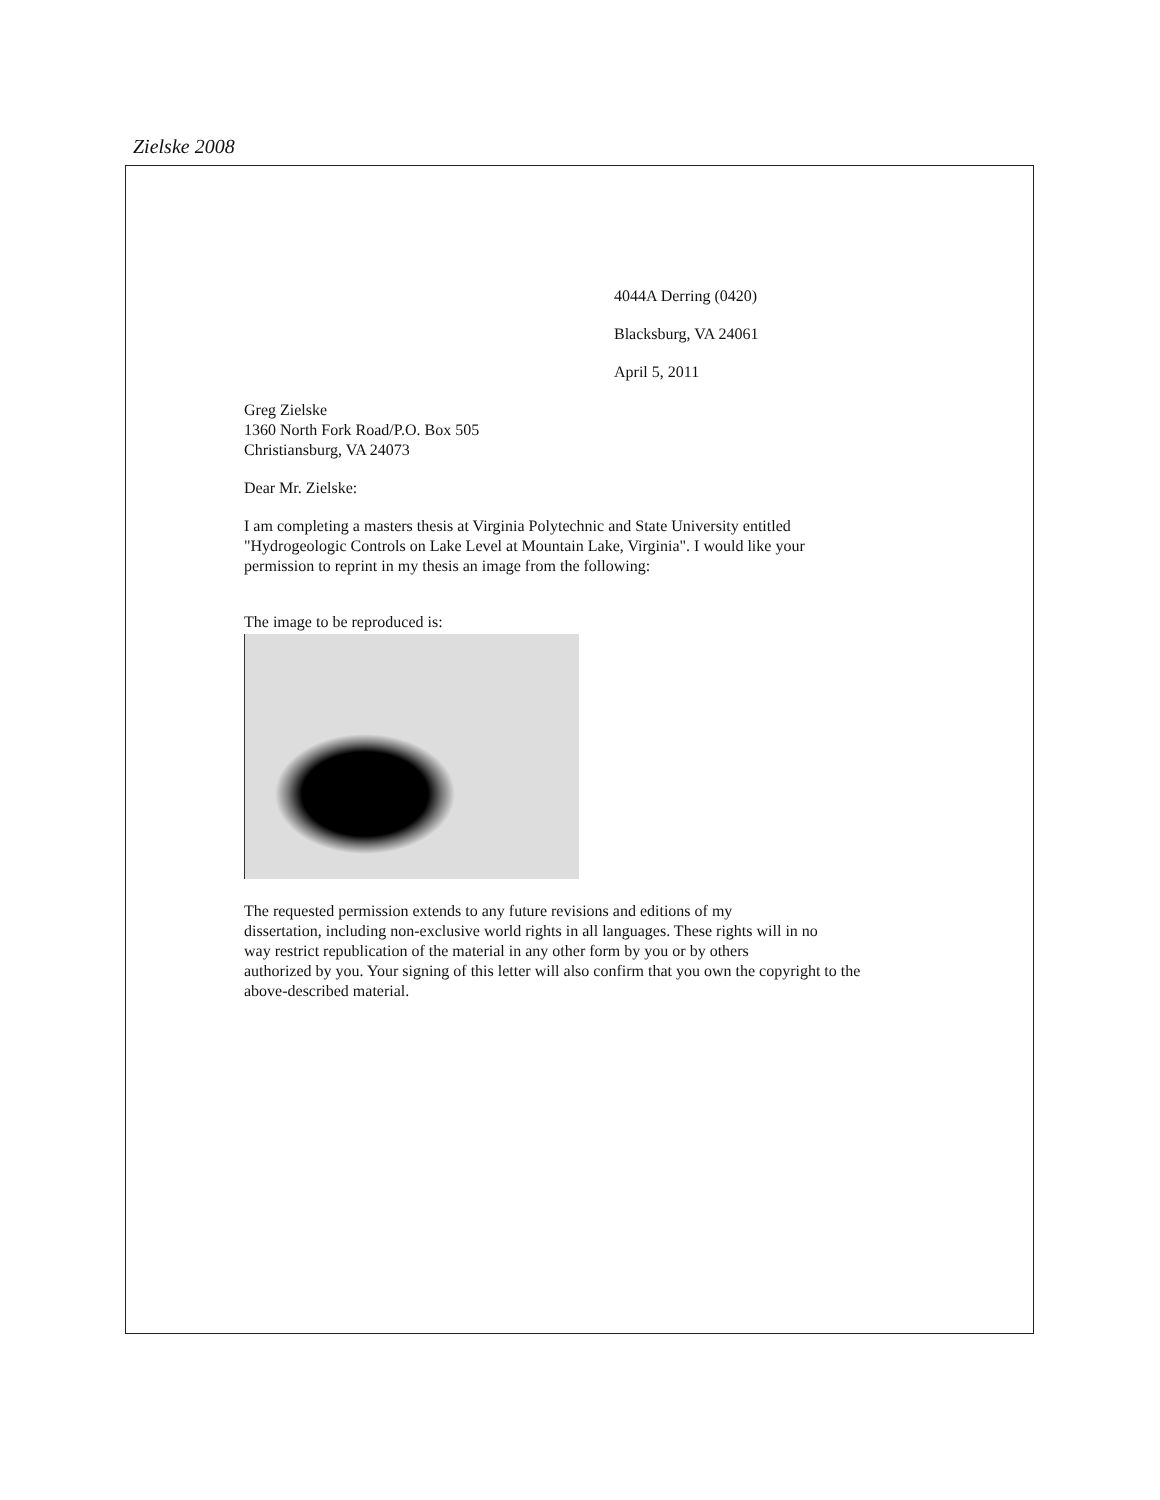Zielske 2008
4044A Derring (0420)
Blacksburg, VA 24061
April 5, 2011
Greg Zielske
1360 North Fork Road/P.O. Box 505
Christiansburg, VA 24073
Dear Mr. Zielske:
I am completing a masters thesis at Virginia Polytechnic and State University entitled
"Hydrogeologic Controls on Lake Level at Mountain Lake, Virginia". I would like your
permission to reprint in my thesis an image from the following:
The image to be reproduced is:
The requested permission extends to any future revisions and editions of my
dissertation, including non-exclusive world rights in all languages. These rights will in no
way restrict republication of the material in any other form by you or by others
authorized by you. Your signing of this letter will also confirm that you own the copyright to the
above-described material.